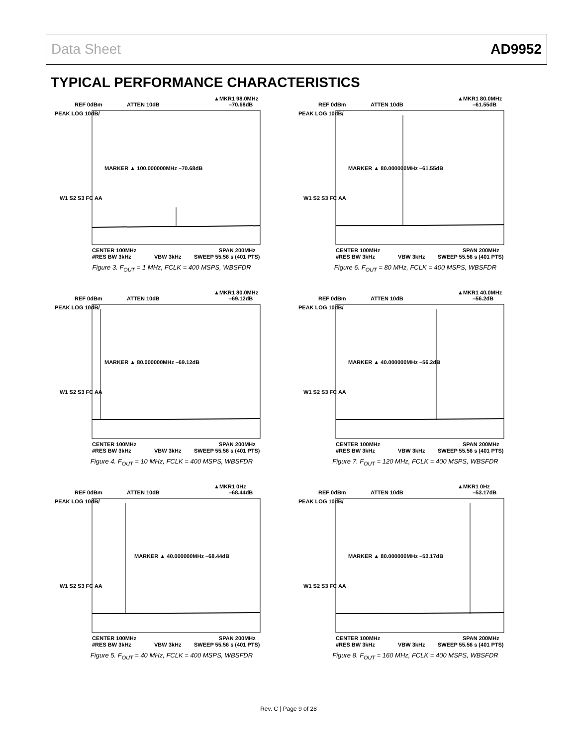Data Sheet AD9952
TYPICAL PERFORMANCE CHARACTERISTICS
▲MKR1 98.0MHz
REF 0dBm
ATTEN 10dB
–70.68dB
PEAK LOG 10dB/
W1 S2 S3 FC AA
MARKER ▲ 100.000000MHz –70.68dB
CENTER 100MHz
SPAN 200MHz
#RES BW 3kHz
VBW 3kHz
SWEEP 55.56 s (401 PTS)
Figure 3. F<sub>OUT</sub> = 1 MHz, FCLK = 400 MSPS, WBSFDR
▲MKR1 80.0MHz
REF 0dBm
ATTEN 10dB
–61.55dB
PEAK LOG 10dB/
W1 S2 S3 FC AA
MARKER ▲ 80.000000MHz –61.55dB
CENTER 100MHz
SPAN 200MHz
#RES BW 3kHz
VBW 3kHz
SWEEP 55.56 s (401 PTS)
Figure 6. F<sub>OUT</sub> = 80 MHz, FCLK = 400 MSPS, WBSFDR
▲MKR1 80.0MHz
REF 0dBm
ATTEN 10dB
–69.12dB
PEAK LOG 10dB/
W1 S2 S3 FC AA
MARKER ▲ 80.000000MHz –69.12dB
CENTER 100MHz
SPAN 200MHz
#RES BW 3kHz
VBW 3kHz
SWEEP 55.56 s (401 PTS)
Figure 4. F<sub>OUT</sub> = 10 MHz, FCLK = 400 MSPS, WBSFDR
▲MKR1 40.0MHz
REF 0dBm
ATTEN 10dB
–56.2dB
PEAK LOG 10dB/
W1 S2 S3 FC AA
MARKER ▲ 40.000000MHz –56.2dB
CENTER 100MHz
SPAN 200MHz
#RES BW 3kHz
VBW 3kHz
SWEEP 55.56 s (401 PTS)
Figure 7. F<sub>OUT</sub> = 120 MHz, FCLK = 400 MSPS, WBSFDR
▲MKR1 0Hz
REF 0dBm
ATTEN 10dB
–68.44dB
PEAK LOG 10dB/
W1 S2 S3 FC AA
MARKER ▲ 40.000000MHz –68.44dB
CENTER 100MHz
SPAN 200MHz
#RES BW 3kHz
VBW 3kHz
SWEEP 55.56 s (401 PTS)
Figure 5. F<sub>OUT</sub> = 40 MHz, FCLK = 400 MSPS, WBSFDR
▲MKR1 0Hz
REF 0dBm
ATTEN 10dB
–53.17dB
PEAK LOG 10dB/
W1 S2 S3 FC AA
MARKER ▲ 80.000000MHz –53.17dB
CENTER 100MHz
SPAN 200MHz
#RES BW 3kHz
VBW 3kHz
SWEEP 55.56 s (401 PTS)
Figure 8. F<sub>OUT</sub> = 160 MHz, FCLK = 400 MSPS, WBSFDR
Rev. C | Page 9 of 28